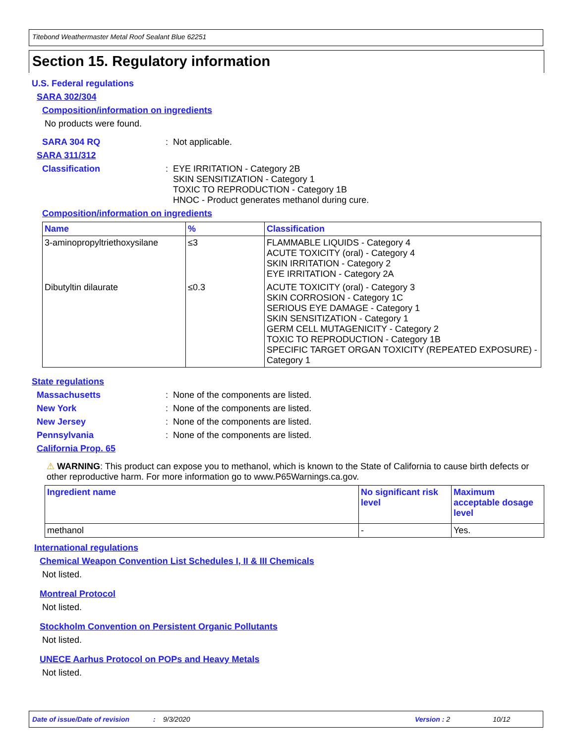Titebond Weathermaster Metal Roof Sealant Blue 62251
Section 15. Regulatory information
U.S. Federal regulations
SARA 302/304
Composition/information on ingredients
No products were found.
SARA 304 RQ : Not applicable.
SARA 311/312
Classification : EYE IRRITATION - Category 2B
SKIN SENSITIZATION - Category 1
TOXIC TO REPRODUCTION - Category 1B
HNOC - Product generates methanol during cure.
Composition/information on ingredients
| Name | % | Classification |
| --- | --- | --- |
| 3-aminopropyltriethoxysilane | ≤3 | FLAMMABLE LIQUIDS - Category 4 ACUTE TOXICITY (oral) - Category 4 SKIN IRRITATION - Category 2 EYE IRRITATION - Category 2A |
| Dibutyltin dilaurate | ≤0.3 | ACUTE TOXICITY (oral) - Category 3 SKIN CORROSION - Category 1C SERIOUS EYE DAMAGE - Category 1 SKIN SENSITIZATION - Category 1 GERM CELL MUTAGENICITY - Category 2 TOXIC TO REPRODUCTION - Category 1B SPECIFIC TARGET ORGAN TOXICITY (REPEATED EXPOSURE) - Category 1 |
State regulations
Massachusetts : None of the components are listed.
New York : None of the components are listed.
New Jersey : None of the components are listed.
Pennsylvania : None of the components are listed.
California Prop. 65
⚠ WARNING: This product can expose you to methanol, which is known to the State of California to cause birth defects or other reproductive harm. For more information go to www.P65Warnings.ca.gov.
| Ingredient name | No significant risk level | Maximum acceptable dosage level |
| --- | --- | --- |
| methanol | - | Yes. |
International regulations
Chemical Weapon Convention List Schedules I, II & III Chemicals
Not listed.
Montreal Protocol
Not listed.
Stockholm Convention on Persistent Organic Pollutants
Not listed.
UNECE Aarhus Protocol on POPs and Heavy Metals
Not listed.
Date of issue/Date of revision: 9/3/2020 Version : 2 10/12